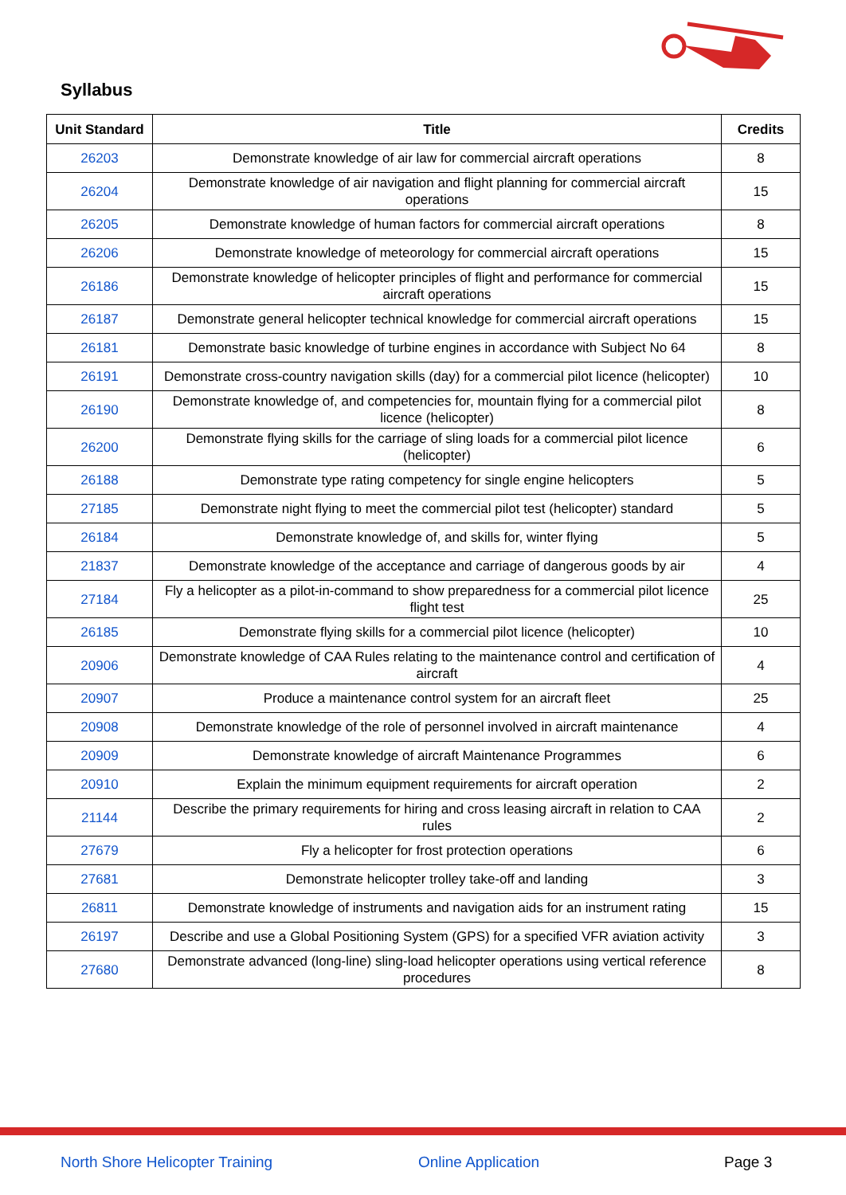Syllabus
| Unit Standard | Title | Credits |
| --- | --- | --- |
| 26203 | Demonstrate knowledge of air law for commercial aircraft operations | 8 |
| 26204 | Demonstrate knowledge of air navigation and flight planning for commercial aircraft operations | 15 |
| 26205 | Demonstrate knowledge of human factors for commercial aircraft operations | 8 |
| 26206 | Demonstrate knowledge of meteorology for commercial aircraft operations | 15 |
| 26186 | Demonstrate knowledge of helicopter principles of flight and performance for commercial aircraft operations | 15 |
| 26187 | Demonstrate general helicopter technical knowledge for commercial aircraft operations | 15 |
| 26181 | Demonstrate basic knowledge of turbine engines in accordance with Subject No 64 | 8 |
| 26191 | Demonstrate cross-country navigation skills (day) for a commercial pilot licence (helicopter) | 10 |
| 26190 | Demonstrate knowledge of, and competencies for, mountain flying for a commercial pilot licence (helicopter) | 8 |
| 26200 | Demonstrate flying skills for the carriage of sling loads for a commercial pilot licence (helicopter) | 6 |
| 26188 | Demonstrate type rating competency for single engine helicopters | 5 |
| 27185 | Demonstrate night flying to meet the commercial pilot test (helicopter) standard | 5 |
| 26184 | Demonstrate knowledge of, and skills for, winter flying | 5 |
| 21837 | Demonstrate knowledge of the acceptance and carriage of dangerous goods by air | 4 |
| 27184 | Fly a helicopter as a pilot-in-command to show preparedness for a commercial pilot licence flight test | 25 |
| 26185 | Demonstrate flying skills for a commercial pilot licence (helicopter) | 10 |
| 20906 | Demonstrate knowledge of CAA Rules relating to the maintenance control and certification of aircraft | 4 |
| 20907 | Produce a maintenance control system for an aircraft fleet | 25 |
| 20908 | Demonstrate knowledge of the role of personnel involved in aircraft maintenance | 4 |
| 20909 | Demonstrate knowledge of aircraft Maintenance Programmes | 6 |
| 20910 | Explain the minimum equipment requirements for aircraft operation | 2 |
| 21144 | Describe the primary requirements for hiring and cross leasing aircraft in relation to CAA rules | 2 |
| 27679 | Fly a helicopter for frost protection operations | 6 |
| 27681 | Demonstrate helicopter trolley take-off and landing | 3 |
| 26811 | Demonstrate knowledge of instruments and navigation aids for an instrument rating | 15 |
| 26197 | Describe and use a Global Positioning System (GPS) for a specified VFR aviation activity | 3 |
| 27680 | Demonstrate advanced (long-line) sling-load helicopter operations using vertical reference procedures | 8 |
North Shore Helicopter Training
Online Application Page 3